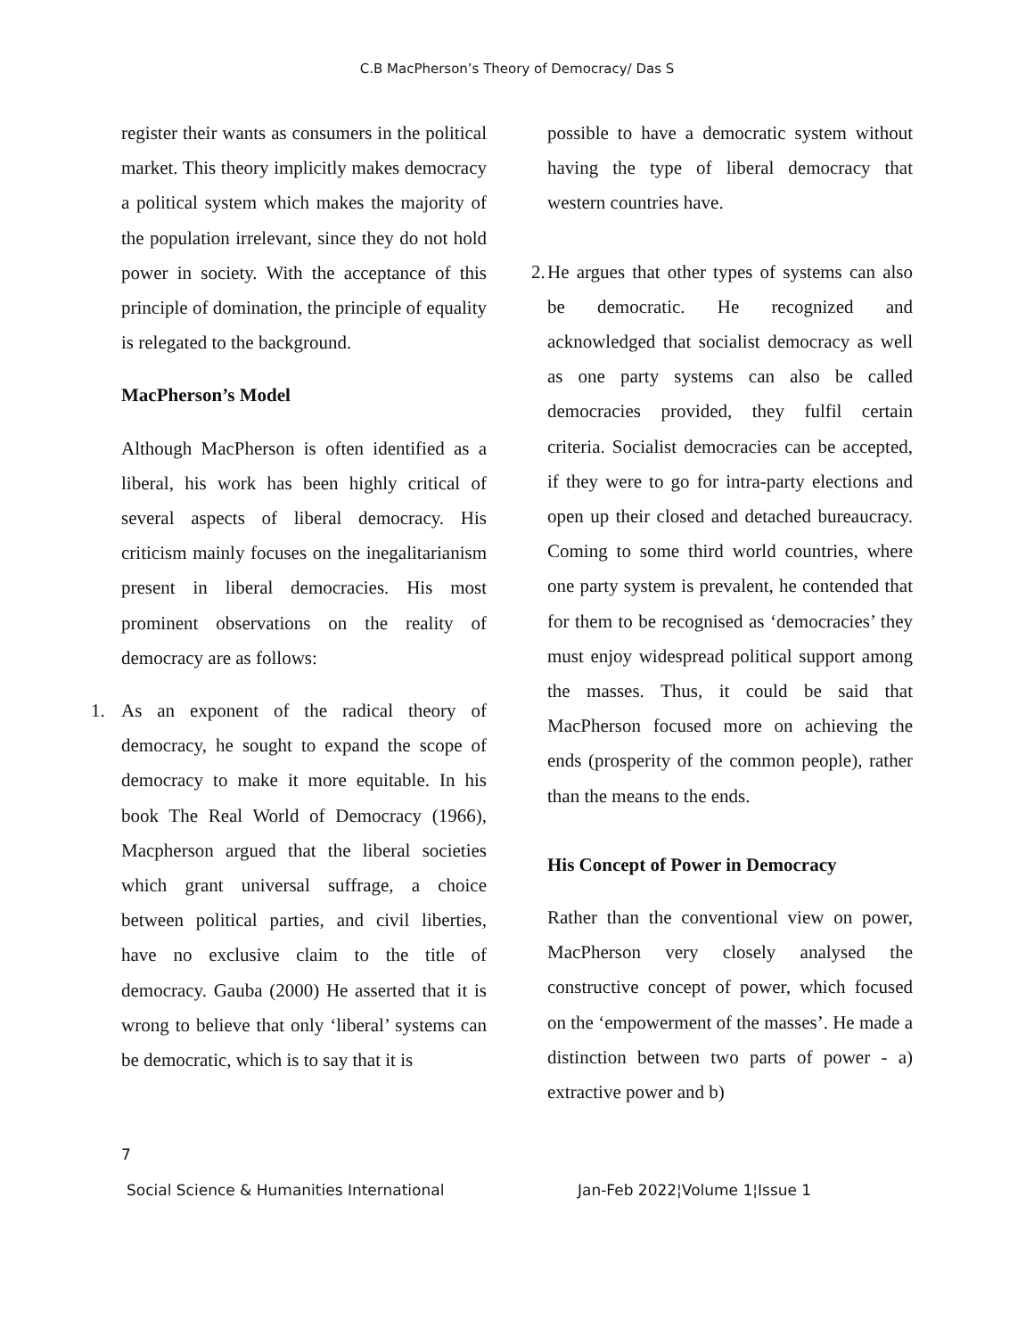C.B MacPherson’s Theory of Democracy/ Das S
register their wants as consumers in the political market. This theory implicitly makes democracy a political system which makes the majority of the population irrelevant, since they do not hold power in society. With the acceptance of this principle of domination, the principle of equality is relegated to the background.
MacPherson’s Model
Although MacPherson is often identified as a liberal, his work has been highly critical of several aspects of liberal democracy. His criticism mainly focuses on the inegalitarianism present in liberal democracies. His most prominent observations on the reality of democracy are as follows:
1. As an exponent of the radical theory of democracy, he sought to expand the scope of democracy to make it more equitable. In his book The Real World of Democracy (1966), Macpherson argued that the liberal societies which grant universal suffrage, a choice between political parties, and civil liberties, have no exclusive claim to the title of democracy. Gauba (2000) He asserted that it is wrong to believe that only ‘liberal’ systems can be democratic, which is to say that it is
possible to have a democratic system without having the type of liberal democracy that western countries have.
2. He argues that other types of systems can also be democratic. He recognized and acknowledged that socialist democracy as well as one party systems can also be called democracies provided, they fulfil certain criteria. Socialist democracies can be accepted, if they were to go for intra-party elections and open up their closed and detached bureaucracy. Coming to some third world countries, where one party system is prevalent, he contended that for them to be recognised as ‘democracies’ they must enjoy widespread political support among the masses. Thus, it could be said that MacPherson focused more on achieving the ends (prosperity of the common people), rather than the means to the ends.
His Concept of Power in Democracy
Rather than the conventional view on power, MacPherson very closely analysed the constructive concept of power, which focused on the ‘empowerment of the masses’. He made a distinction between two parts of power - a) extractive power and b)
7
Social Science & Humanities International Jan-Feb 2022¦Volume 1¦Issue 1